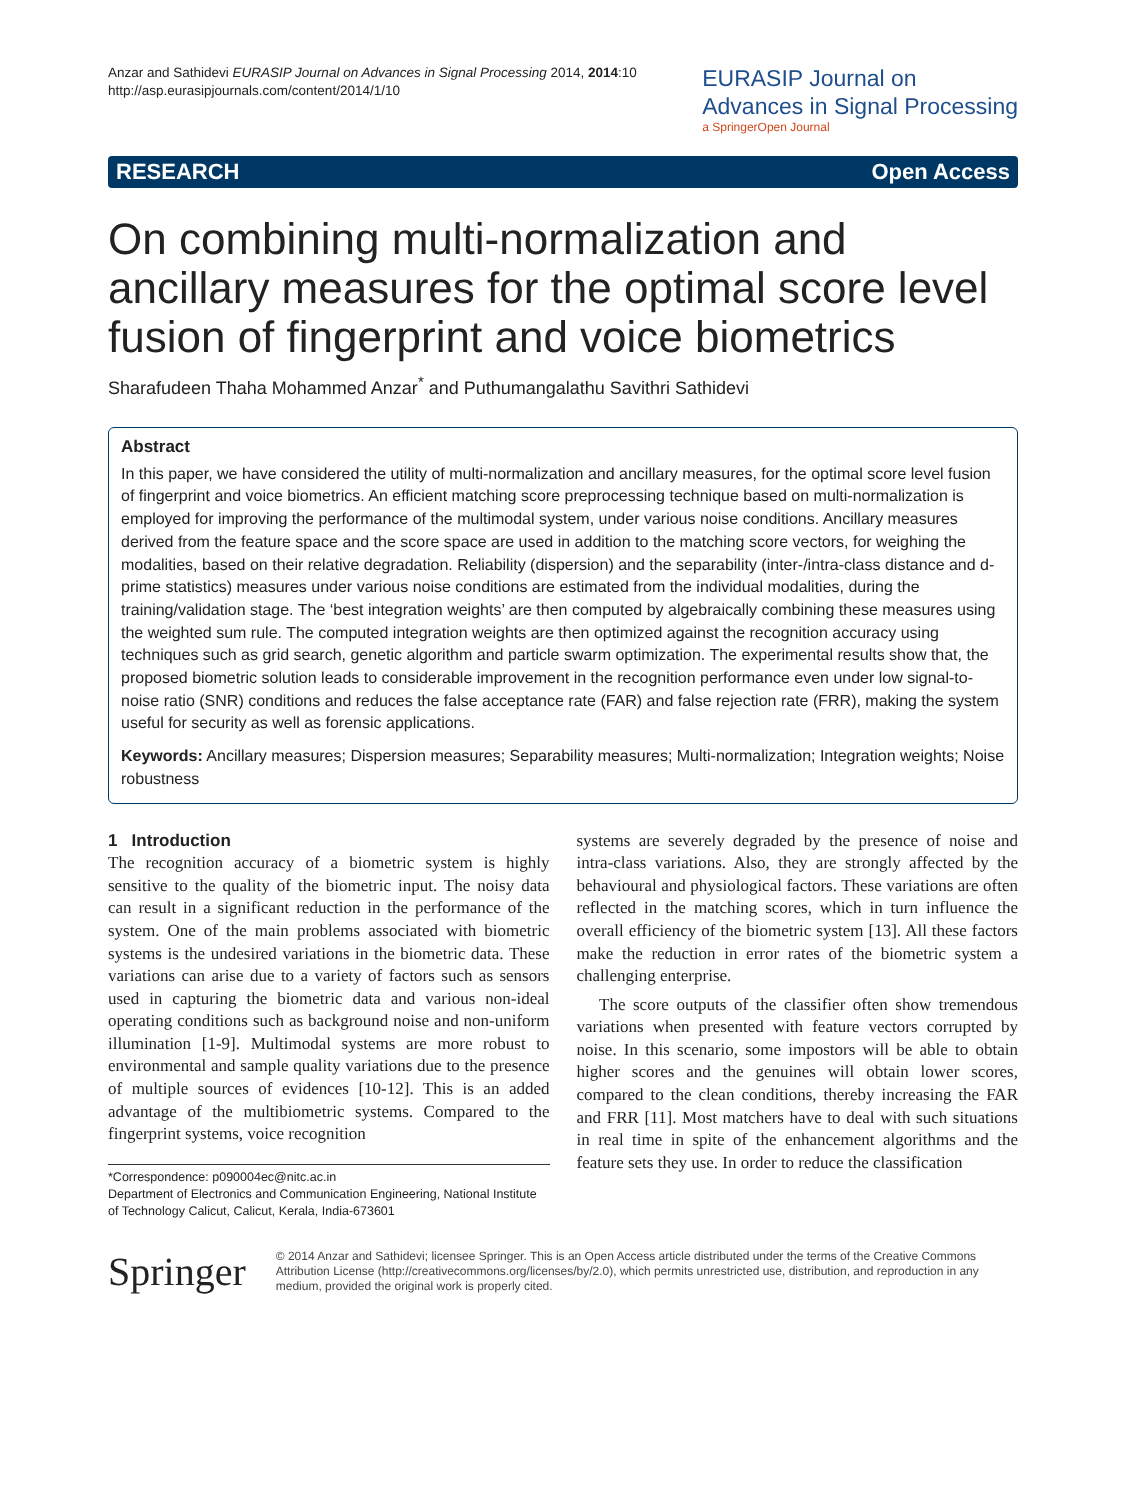Anzar and Sathidevi EURASIP Journal on Advances in Signal Processing 2014, 2014:10
http://asp.eurasipjournals.com/content/2014/1/10
EURASIP Journal on
Advances in Signal Processing
a SpringerOpen Journal
RESEARCH Open Access
On combining multi-normalization and ancillary measures for the optimal score level fusion of fingerprint and voice biometrics
Sharafudeen Thaha Mohammed Anzar<sup>*</sup> and Puthumangalathu Savithri Sathidevi
Abstract
In this paper, we have considered the utility of multi-normalization and ancillary measures, for the optimal score level fusion of fingerprint and voice biometrics. An efficient matching score preprocessing technique based on multi-normalization is employed for improving the performance of the multimodal system, under various noise conditions. Ancillary measures derived from the feature space and the score space are used in addition to the matching score vectors, for weighing the modalities, based on their relative degradation. Reliability (dispersion) and the separability (inter-/intra-class distance and d-prime statistics) measures under various noise conditions are estimated from the individual modalities, during the training/validation stage. The ‘best integration weights’ are then computed by algebraically combining these measures using the weighted sum rule. The computed integration weights are then optimized against the recognition accuracy using techniques such as grid search, genetic algorithm and particle swarm optimization. The experimental results show that, the proposed biometric solution leads to considerable improvement in the recognition performance even under low signal-to-noise ratio (SNR) conditions and reduces the false acceptance rate (FAR) and false rejection rate (FRR), making the system useful for security as well as forensic applications.
Keywords: Ancillary measures; Dispersion measures; Separability measures; Multi-normalization; Integration weights; Noise robustness
1 Introduction
The recognition accuracy of a biometric system is highly sensitive to the quality of the biometric input. The noisy data can result in a significant reduction in the performance of the system. One of the main problems associated with biometric systems is the undesired variations in the biometric data. These variations can arise due to a variety of factors such as sensors used in capturing the biometric data and various non-ideal operating conditions such as background noise and non-uniform illumination [1-9]. Multimodal systems are more robust to environmental and sample quality variations due to the presence of multiple sources of evidences [10-12]. This is an added advantage of the multibiometric systems. Compared to the fingerprint systems, voice recognition
*Correspondence: p090004ec@nitc.ac.in
Department of Electronics and Communication Engineering, National Institute of Technology Calicut, Calicut, Kerala, India-673601
systems are severely degraded by the presence of noise and intra-class variations. Also, they are strongly affected by the behavioural and physiological factors. These variations are often reflected in the matching scores, which in turn influence the overall efficiency of the biometric system [13]. All these factors make the reduction in error rates of the biometric system a challenging enterprise.
The score outputs of the classifier often show tremendous variations when presented with feature vectors corrupted by noise. In this scenario, some impostors will be able to obtain higher scores and the genuines will obtain lower scores, compared to the clean conditions, thereby increasing the FAR and FRR [11]. Most matchers have to deal with such situations in real time in spite of the enhancement algorithms and the feature sets they use. In order to reduce the classification
Springer
© 2014 Anzar and Sathidevi; licensee Springer. This is an Open Access article distributed under the terms of the Creative Commons Attribution License (http://creativecommons.org/licenses/by/2.0), which permits unrestricted use, distribution, and reproduction in any medium, provided the original work is properly cited.